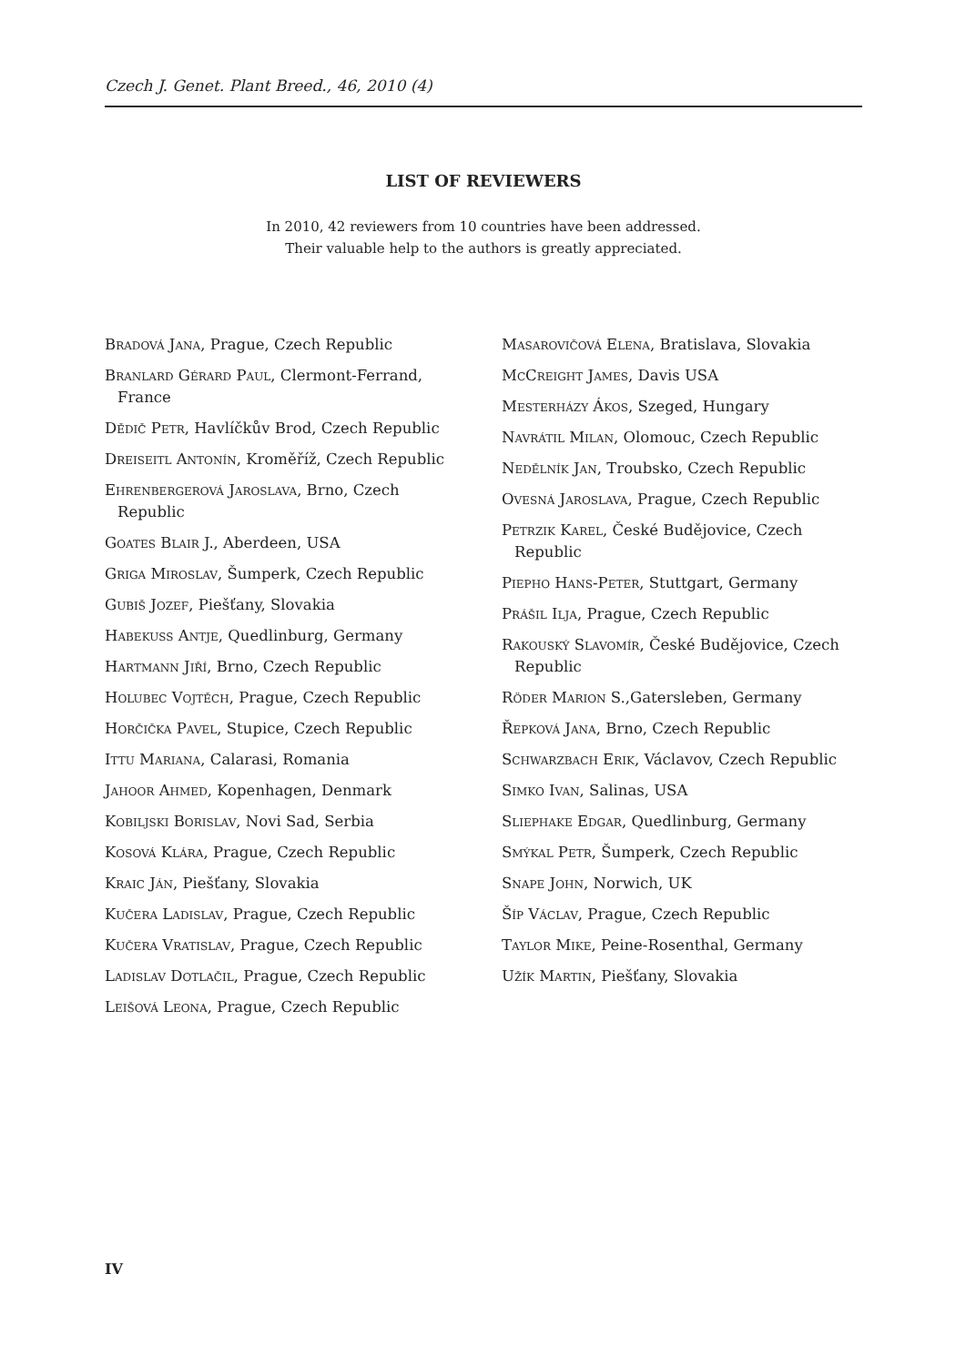Czech J. Genet. Plant Breed., 46, 2010 (4)
LIST OF REVIEWERS
In 2010, 42 reviewers from 10 countries have been addressed.
Their valuable help to the authors is greatly appreciated.
Bradová Jana, Prague, Czech Republic
Branlard Gérard Paul, Clermont-Ferrand, France
Dědič Petr, Havlíčkův Brod, Czech Republic
Dreiseitl Antonín, Kroměříž, Czech Republic
Ehrenbergerová Jaroslava, Brno, Czech Republic
Goates Blair J., Aberdeen, USA
Griga Miroslav, Šumperk, Czech Republic
Gubiš Jozef, Piešťany, Slovakia
Habekuss Antje, Quedlinburg, Germany
Hartmann Jiří, Brno, Czech Republic
Holubec Vojtěch, Prague, Czech Republic
Horčička Pavel, Stupice, Czech Republic
Ittu Mariana, Calarasi, Romania
Jahoor Ahmed, Kopenhagen, Denmark
Kobiljski Borislav, Novi Sad, Serbia
Kosová Klára, Prague, Czech Republic
Kraic Ján, Piešťany, Slovakia
Kučera Ladislav, Prague, Czech Republic
Kučera Vratislav, Prague, Czech Republic
Ladislav Dotlačil, Prague, Czech Republic
Leišová Leona, Prague, Czech Republic
Masarovičová Elena, Bratislava, Slovakia
McCreight James, Davis USA
Mesterházy Ákos, Szeged, Hungary
Navrátil Milan, Olomouc, Czech Republic
Nedělník Jan, Troubsko, Czech Republic
Ovesná Jaroslava, Prague, Czech Republic
Petrzik Karel, České Budějovice, Czech Republic
Piepho Hans-Peter, Stuttgart, Germany
Prášil Ilja, Prague, Czech Republic
Rakouský Slavomír, České Budějovice, Czech Republic
Röder Marion S.,Gatersleben, Germany
Řepková Jana, Brno, Czech Republic
Schwarzbach Erik, Václavov, Czech Republic
Simko Ivan, Salinas, USA
Sliephake Edgar, Quedlinburg, Germany
Smýkal Petr, Šumperk, Czech Republic
Snape John, Norwich, UK
Šíp Václav, Prague, Czech Republic
Taylor Mike, Peine-Rosenthal, Germany
Užík Martin, Piešťany, Slovakia
IV